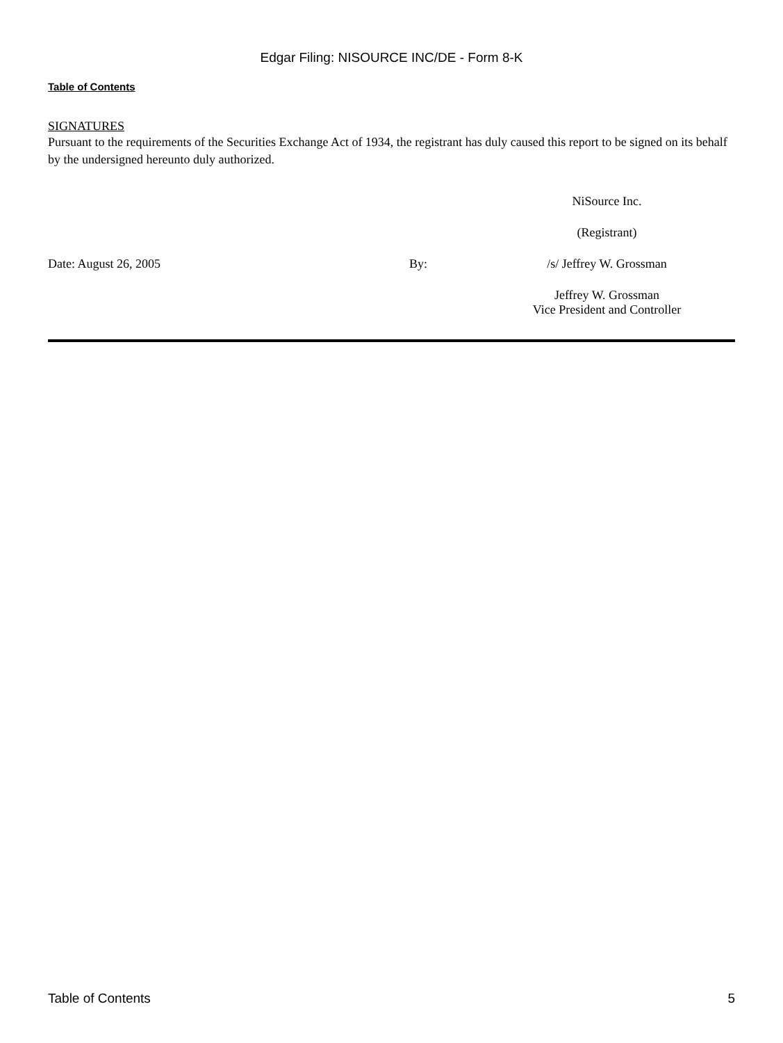Edgar Filing: NISOURCE INC/DE - Form 8-K
Table of Contents
SIGNATURES
Pursuant to the requirements of the Securities Exchange Act of 1934, the registrant has duly caused this report to be signed on its behalf by the undersigned hereunto duly authorized.
| | | NiSource Inc. |
| | | (Registrant) |
| Date: August 26, 2005 | By: | /s/ Jeffrey W. Grossman |
| | | Jeffrey W. Grossman Vice President and Controller |
Table of Contents 5